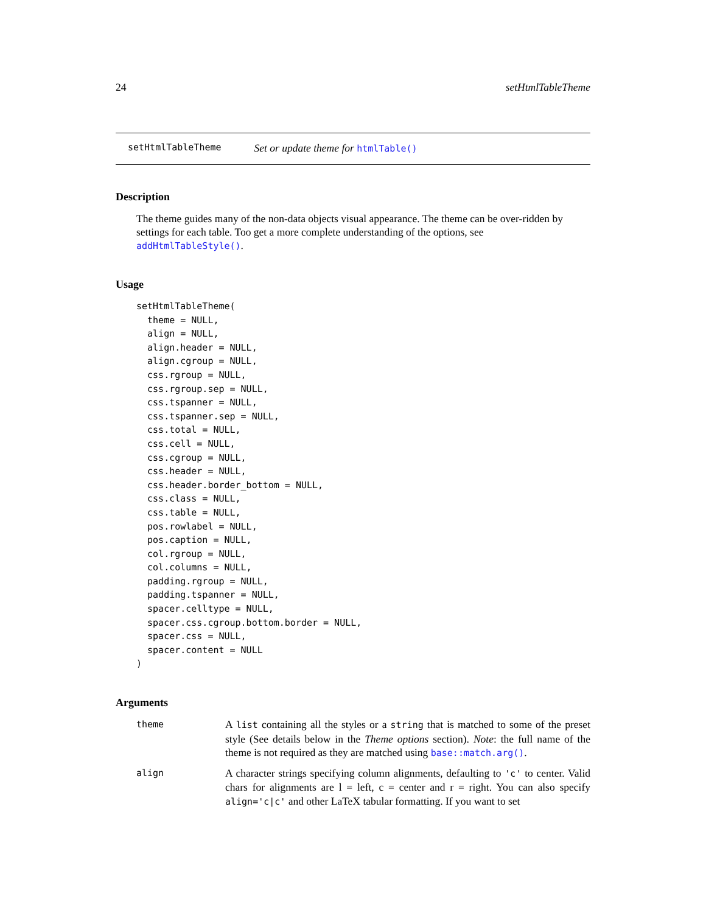24 setHtmlTableTheme
setHtmlTableTheme Set or update theme for htmlTable()
Description
The theme guides many of the non-data objects visual appearance. The theme can be over-ridden by settings for each table. Too get a more complete understanding of the options, see addHtmlTableStyle().
Usage
setHtmlTableTheme(
  theme = NULL,
  align = NULL,
  align.header = NULL,
  align.cgroup = NULL,
  css.rgroup = NULL,
  css.rgroup.sep = NULL,
  css.tspanner = NULL,
  css.tspanner.sep = NULL,
  css.total = NULL,
  css.cell = NULL,
  css.cgroup = NULL,
  css.header = NULL,
  css.header.border_bottom = NULL,
  css.class = NULL,
  css.table = NULL,
  pos.rowlabel = NULL,
  pos.caption = NULL,
  col.rgroup = NULL,
  col.columns = NULL,
  padding.rgroup = NULL,
  padding.tspanner = NULL,
  spacer.celltype = NULL,
  spacer.css.cgroup.bottom.border = NULL,
  spacer.css = NULL,
  spacer.content = NULL
)
Arguments
theme
A list containing all the styles or a string that is matched to some of the preset style (See details below in the Theme options section). Note: the full name of the theme is not required as they are matched using base::match.arg().
align
A character strings specifying column alignments, defaulting to 'c' to center. Valid chars for alignments are l = left, c = center and r = right. You can also specify align='c|c' and other LaTeX tabular formatting. If you want to set